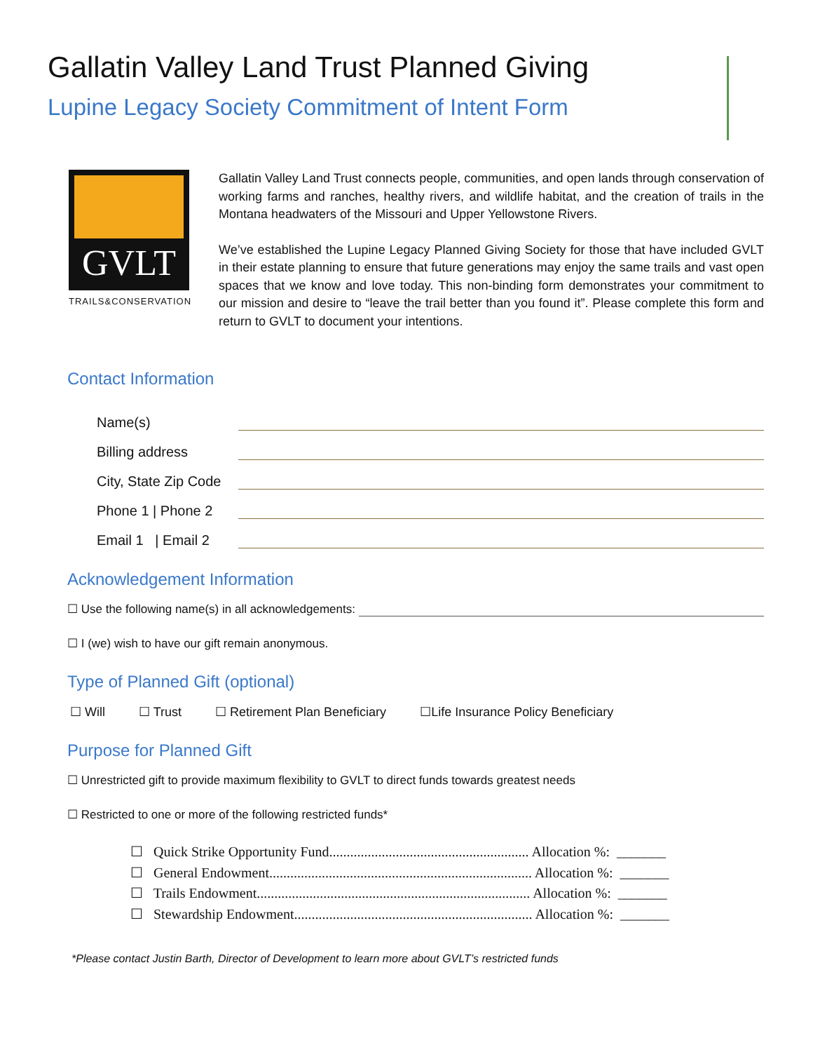Gallatin Valley Land Trust Planned Giving
Lupine Legacy Society Commitment of Intent Form
GVLT
TRAILS&CONSERVATION
Gallatin Valley Land Trust connects people, communities, and open lands through conservation of working farms and ranches, healthy rivers, and wildlife habitat, and the creation of trails in the Montana headwaters of the Missouri and Upper Yellowstone Rivers.
We’ve established the Lupine Legacy Planned Giving Society for those that have included GVLT in their estate planning to ensure that future generations may enjoy the same trails and vast open spaces that we know and love today. This non-binding form demonstrates your commitment to our mission and desire to “leave the trail better than you found it”. Please complete this form and return to GVLT to document your intentions.
Contact Information
Name(s)
Billing address
City, State Zip Code
Phone 1 | Phone 2
Email 1 | Email 2
Acknowledgement Information
☐ Use the following name(s) in all acknowledgements:
☐ I (we) wish to have our gift remain anonymous.
Type of Planned Gift (optional)
☐ Will ☐ Trust ☐ Retirement Plan Beneficiary ☐Life Insurance Policy Beneficiary
Purpose for Planned Gift
☐ Unrestricted gift to provide maximum flexibility to GVLT to direct funds towards greatest needs
☐ Restricted to one or more of the following restricted funds*
☐ Quick Strike Opportunity Fund......................................................... Allocation %: _______
☐ General Endowment........................................................................... Allocation %: _______
☐ Trails Endowment.............................................................................. Allocation %: _______
☐ Stewardship Endowment.................................................................... Allocation %: _______
*Please contact Justin Barth, Director of Development to learn more about GVLT’s restricted funds